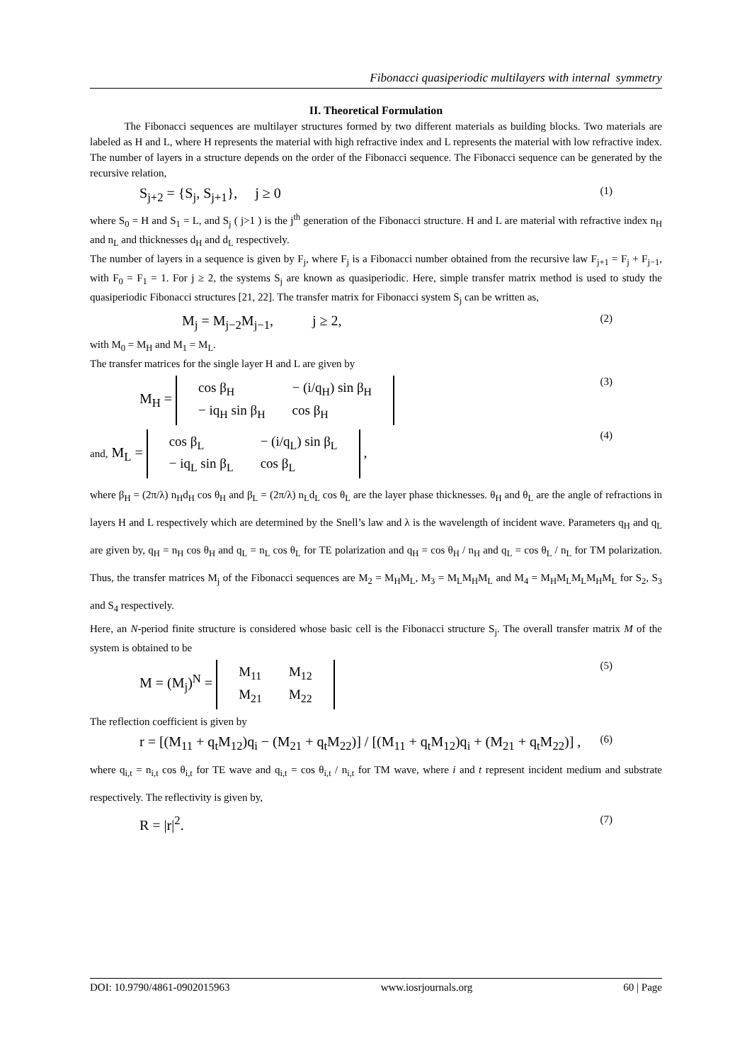Fibonacci quasiperiodic multilayers with internal symmetry
II. Theoretical Formulation
The Fibonacci sequences are multilayer structures formed by two different materials as building blocks. Two materials are labeled as H and L, where H represents the material with high refractive index and L represents the material with low refractive index. The number of layers in a structure depends on the order of the Fibonacci sequence. The Fibonacci sequence can be generated by the recursive relation,
S<sub>j+2</sub> = {S<sub>j</sub>, S<sub>j+1</sub>}, j ≥ 0 (1)
where S<sub>0</sub> = H and S<sub>1</sub> = L, and S<sub>j</sub> ( j>1 ) is the j<sup>th</sup> generation of the Fibonacci structure. H and L are material with refractive index n<sub>H</sub> and n<sub>L</sub> and thicknesses d<sub>H</sub> and d<sub>L</sub> respectively.
The number of layers in a sequence is given by F<sub>j</sub>, where F<sub>j</sub> is a Fibonacci number obtained from the recursive law F<sub>j+1</sub> = F<sub>j</sub> + F<sub>j−1</sub>, with F<sub>0</sub> = F<sub>1</sub> = 1. For j ≥ 2, the systems S<sub>j</sub> are known as quasiperiodic. Here, simple transfer matrix method is used to study the quasiperiodic Fibonacci structures [21, 22]. The transfer matrix for Fibonacci system S<sub>j</sub> can be written as,
M<sub>j</sub> = M<sub>j−2</sub>M<sub>j−1</sub>, j ≥ 2, (2)
with M<sub>0</sub> = M<sub>H</sub> and M<sub>1</sub> = M<sub>L</sub>.
The transfer matrices for the single layer H and L are given by
M<sub>H</sub> =
| cos β<sub>H</sub> | − (i/q<sub>H</sub>) sin β<sub>H</sub> |
| − iq<sub>H</sub> sin β<sub>H</sub> | cos β<sub>H</sub> |
(3)
and, M<sub>L</sub> =
| cos β<sub>L</sub> | − (i/q<sub>L</sub>) sin β<sub>L</sub> |
| − iq<sub>L</sub> sin β<sub>L</sub> | cos β<sub>L</sub> |
, (4)
where β<sub>H</sub> = (2π/λ) n<sub>H</sub>d<sub>H</sub> cos θ<sub>H</sub> and β<sub>L</sub> = (2π/λ) n<sub>L</sub>d<sub>L</sub> cos θ<sub>L</sub> are the layer phase thicknesses. θ<sub>H</sub> and θ<sub>L</sub> are the angle of refractions in layers H and L respectively which are determined by the Snell’s law and λ is the wavelength of incident wave. Parameters q<sub>H</sub> and q<sub>L</sub> are given by, q<sub>H</sub> = n<sub>H</sub> cos θ<sub>H</sub> and q<sub>L</sub> = n<sub>L</sub> cos θ<sub>L</sub> for TE polarization and q<sub>H</sub> = cos θ<sub>H</sub> / n<sub>H</sub> and q<sub>L</sub> = cos θ<sub>L</sub> / n<sub>L</sub> for TM polarization. Thus, the transfer matrices M<sub>j</sub> of the Fibonacci sequences are M<sub>2</sub> = M<sub>H</sub>M<sub>L</sub>, M<sub>3</sub> = M<sub>L</sub>M<sub>H</sub>M<sub>L</sub> and M<sub>4</sub> = M<sub>H</sub>M<sub>L</sub>M<sub>L</sub>M<sub>H</sub>M<sub>L</sub> for S<sub>2</sub>, S<sub>3</sub> and S<sub>4</sub> respectively.
Here, an N-period finite structure is considered whose basic cell is the Fibonacci structure S<sub>j</sub>. The overall transfer matrix M of the system is obtained to be
M = (M<sub>j</sub>)<sup>N</sup> =
| M<sub>11</sub> | M<sub>12</sub> |
| M<sub>21</sub> | M<sub>22</sub> |
(5)
The reflection coefficient is given by
r = [(M<sub>11</sub> + q<sub>t</sub>M<sub>12</sub>)q<sub>i</sub> − (M<sub>21</sub> + q<sub>t</sub>M<sub>22</sub>)] / [(M<sub>11</sub> + q<sub>t</sub>M<sub>12</sub>)q<sub>i</sub> + (M<sub>21</sub> + q<sub>t</sub>M<sub>22</sub>)] , (6)
where q<sub>i,t</sub> = n<sub>i,t</sub> cos θ<sub>i,t</sub> for TE wave and q<sub>i,t</sub> = cos θ<sub>i,t</sub> / n<sub>i,t</sub> for TM wave, where i and t represent incident medium and substrate respectively. The reflectivity is given by,
R = |r|<sup>2</sup>. (7)
DOI: 10.9790/4861-0902015963 www.iosrjournals.org 60 | Page